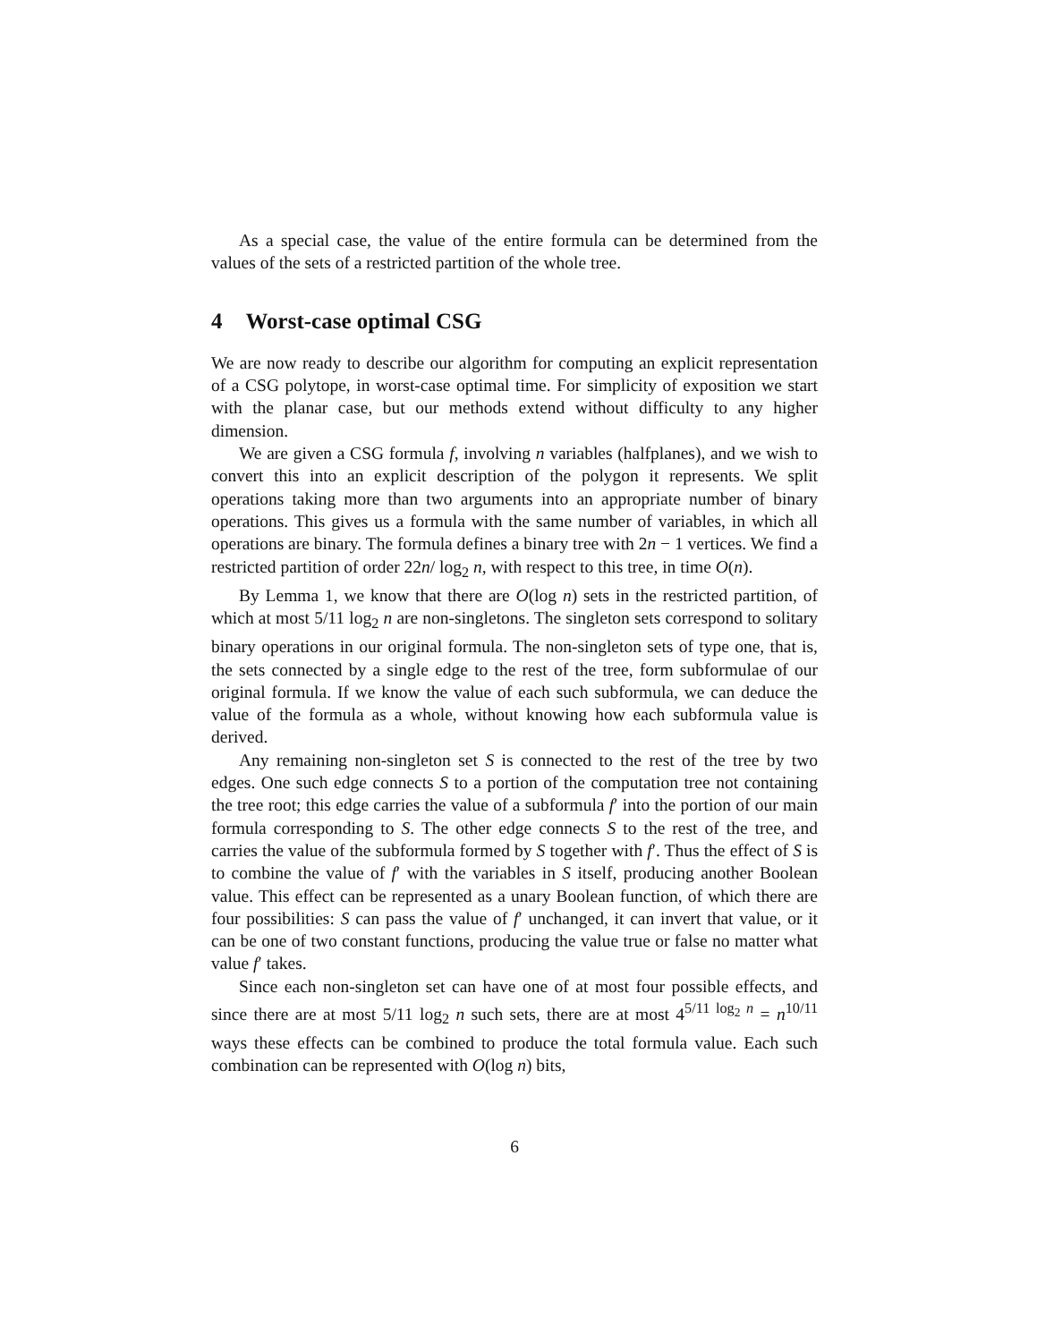As a special case, the value of the entire formula can be determined from the values of the sets of a restricted partition of the whole tree.
4 Worst-case optimal CSG
We are now ready to describe our algorithm for computing an explicit representation of a CSG polytope, in worst-case optimal time. For simplicity of exposition we start with the planar case, but our methods extend without difficulty to any higher dimension.
We are given a CSG formula f, involving n variables (halfplanes), and we wish to convert this into an explicit description of the polygon it represents. We split operations taking more than two arguments into an appropriate number of binary operations. This gives us a formula with the same number of variables, in which all operations are binary. The formula defines a binary tree with 2n − 1 vertices. We find a restricted partition of order 22n/ log<sub>2</sub> n, with respect to this tree, in time O(n).
By Lemma 1, we know that there are O(log n) sets in the restricted partition, of which at most 5/11 log<sub>2</sub> n are non-singletons. The singleton sets correspond to solitary binary operations in our original formula. The non-singleton sets of type one, that is, the sets connected by a single edge to the rest of the tree, form subformulae of our original formula. If we know the value of each such subformula, we can deduce the value of the formula as a whole, without knowing how each subformula value is derived.
Any remaining non-singleton set S is connected to the rest of the tree by two edges. One such edge connects S to a portion of the computation tree not containing the tree root; this edge carries the value of a subformula f′ into the portion of our main formula corresponding to S. The other edge connects S to the rest of the tree, and carries the value of the subformula formed by S together with f′. Thus the effect of S is to combine the value of f′ with the variables in S itself, producing another Boolean value. This effect can be represented as a unary Boolean function, of which there are four possibilities: S can pass the value of f′ unchanged, it can invert that value, or it can be one of two constant functions, producing the value true or false no matter what value f′ takes.
Since each non-singleton set can have one of at most four possible effects, and since there are at most 5/11 log<sub>2</sub> n such sets, there are at most 4<sup>5/11 log<sub>2</sub> n</sup> = n<sup>10/11</sup> ways these effects can be combined to produce the total formula value. Each such combination can be represented with O(log n) bits,
6